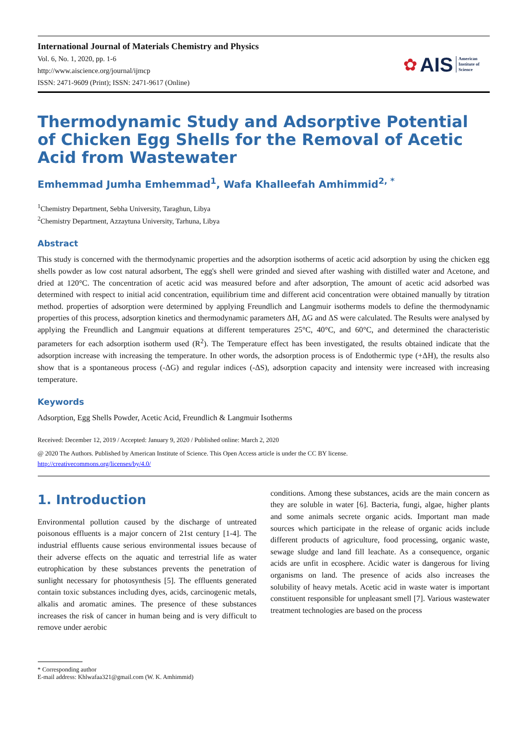International Journal of Materials Chemistry and Physics
Vol. 6, No. 1, 2020, pp. 1-6
http://www.aiscience.org/journal/ijmcp
ISSN: 2471-9609 (Print); ISSN: 2471-9617 (Online)
✿ AIS American
Institute of
Science
Thermodynamic Study and Adsorptive Potential of Chicken Egg Shells for the Removal of Acetic Acid from Wastewater
Emhemmad Jumha Emhemmad<sup>1</sup>, Wafa Khalleefah Amhimmid<sup>2, *</sup>
<sup>1</sup> Chemistry Department, Sebha University, Taraghun, Libya
<sup>2</sup> Chemistry Department, Azzaytuna University, Tarhuna, Libya
Abstract
This study is concerned with the thermodynamic properties and the adsorption isotherms of acetic acid adsorption by using the chicken egg shells powder as low cost natural adsorbent, The egg's shell were grinded and sieved after washing with distilled water and Acetone, and dried at 120°C. The concentration of acetic acid was measured before and after adsorption, The amount of acetic acid adsorbed was determined with respect to initial acid concentration, equilibrium time and different acid concentration were obtained manually by titration method. properties of adsorption were determined by applying Freundlich and Langmuir isotherms models to define the thermodynamic properties of this process, adsorption kinetics and thermodynamic parameters ΔH, ΔG and ΔS were calculated. The Results were analysed by applying the Freundlich and Langmuir equations at different temperatures 25°C, 40°C, and 60°C, and determined the characteristic parameters for each adsorption isotherm used (R<sup>2</sup>). The Temperature effect has been investigated, the results obtained indicate that the adsorption increase with increasing the temperature. In other words, the adsorption process is of Endothermic type (+ΔH), the results also show that is a spontaneous process (-ΔG) and regular indices (-ΔS), adsorption capacity and intensity were increased with increasing temperature.
Keywords
Adsorption, Egg Shells Powder, Acetic Acid, Freundlich & Langmuir Isotherms
Received: December 12, 2019 / Accepted: January 9, 2020 / Published online: March 2, 2020
@ 2020 The Authors. Published by American Institute of Science. This Open Access article is under the CC BY license.
http://creativecommons.org/licenses/by/4.0/
1. Introduction
Environmental pollution caused by the discharge of untreated poisonous effluents is a major concern of 21st century [1-4]. The industrial effluents cause serious environmental issues because of their adverse effects on the aquatic and terrestrial life as water eutrophication by these substances prevents the penetration of sunlight necessary for photosynthesis [5]. The effluents generated contain toxic substances including dyes, acids, carcinogenic metals, alkalis and aromatic amines. The presence of these substances increases the risk of cancer in human being and is very difficult to remove under aerobic
conditions. Among these substances, acids are the main concern as they are soluble in water [6]. Bacteria, fungi, algae, higher plants and some animals secrete organic acids. Important man made sources which participate in the release of organic acids include different products of agriculture, food processing, organic waste, sewage sludge and land fill leachate. As a consequence, organic acids are unfit in ecosphere. Acidic water is dangerous for living organisms on land. The presence of acids also increases the solubility of heavy metals. Acetic acid in waste water is important constituent responsible for unpleasant smell [7]. Various wastewater treatment technologies are based on the process
* Corresponding author
E-mail address: Khlwafaa321@gmail.com (W. K. Amhimmid)